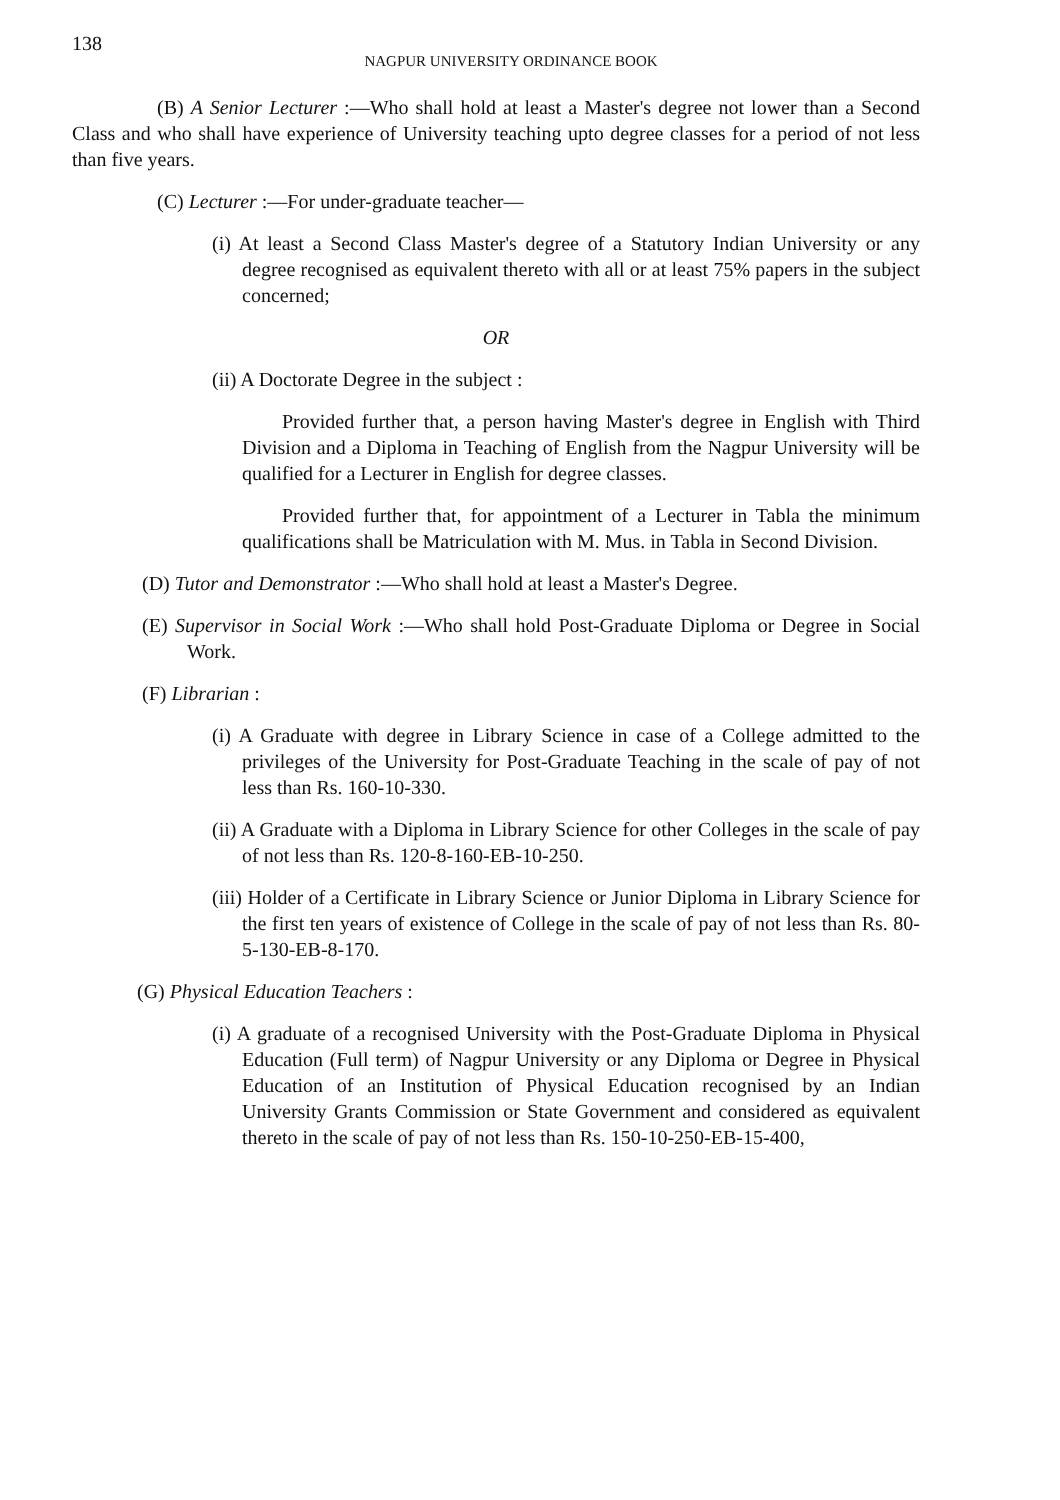138 NAGPUR UNIVERSITY ORDINANCE BOOK
(B) A Senior Lecturer :—Who shall hold at least a Master's degree not lower than a Second Class and who shall have experience of University teaching upto degree classes for a period of not less than five years.
(C) Lecturer :—For under-graduate teacher—
(i) At least a Second Class Master's degree of a Statutory Indian University or any degree recognised as equivalent thereto with all or at least 75% papers in the subject concerned;
OR
(ii) A Doctorate Degree in the subject :
Provided further that, a person having Master's degree in English with Third Division and a Diploma in Teaching of English from the Nagpur University will be qualified for a Lecturer in English for degree classes.
Provided further that, for appointment of a Lecturer in Tabla the minimum qualifications shall be Matriculation with M. Mus. in Tabla in Second Division.
(D) Tutor and Demonstrator :—Who shall hold at least a Master's Degree.
(E) Supervisor in Social Work :—Who shall hold Post-Graduate Diploma or Degree in Social Work.
(F) Librarian :
(i) A Graduate with degree in Library Science in case of a College admitted to the privileges of the University for Post-Graduate Teaching in the scale of pay of not less than Rs. 160-10-330.
(ii) A Graduate with a Diploma in Library Science for other Colleges in the scale of pay of not less than Rs. 120-8-160-EB-10-250.
(iii) Holder of a Certificate in Library Science or Junior Diploma in Library Science for the first ten years of existence of College in the scale of pay of not less than Rs. 80-5-130-EB-8-170.
(G) Physical Education Teachers :
(i) A graduate of a recognised University with the Post-Graduate Diploma in Physical Education (Full term) of Nagpur University or any Diploma or Degree in Physical Education of an Institution of Physical Education recognised by an Indian University Grants Commission or State Government and considered as equivalent thereto in the scale of pay of not less than Rs. 150-10-250-EB-15-400,